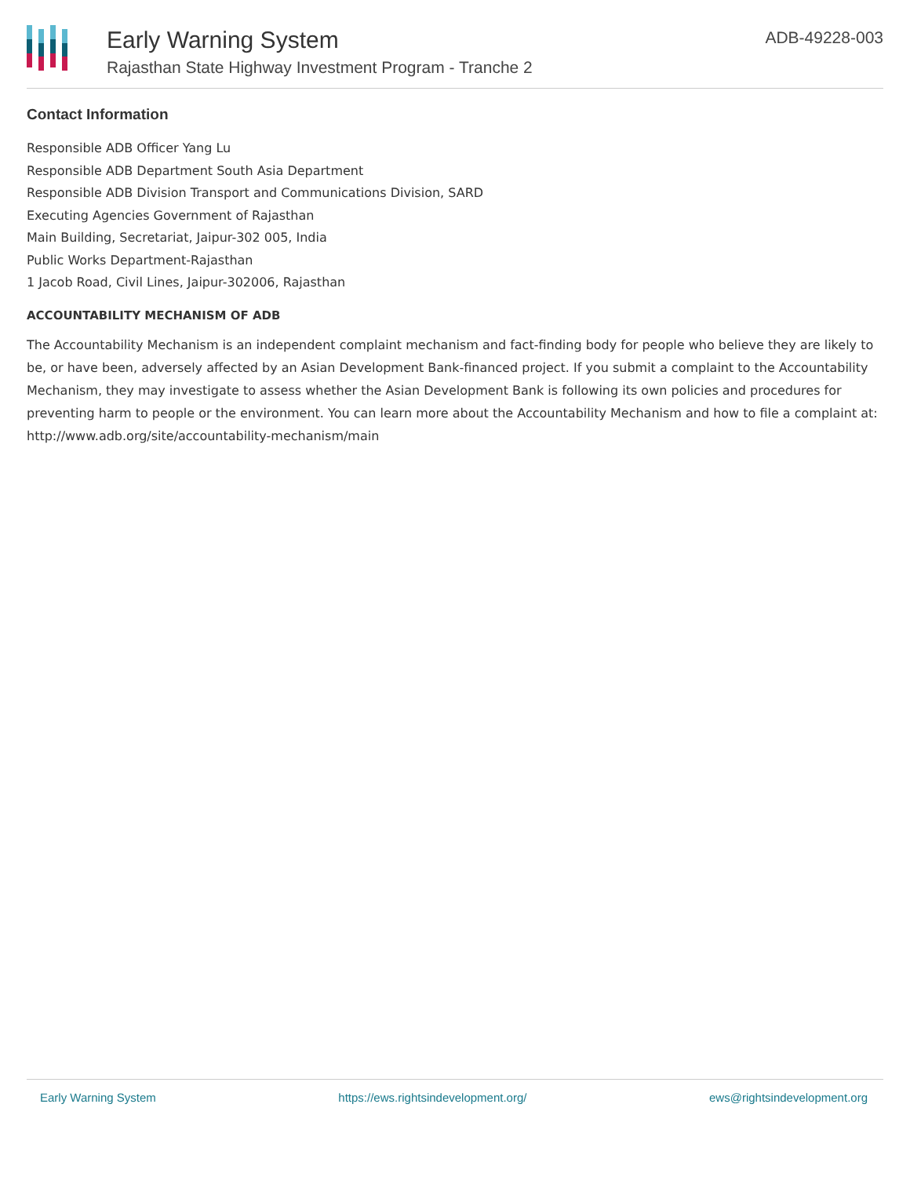Early Warning System
Rajasthan State Highway Investment Program - Tranche 2
ADB-49228-003
Contact Information
Responsible ADB Officer Yang Lu
Responsible ADB Department South Asia Department
Responsible ADB Division Transport and Communications Division, SARD
Executing Agencies Government of Rajasthan
Main Building, Secretariat, Jaipur-302 005, India
Public Works Department-Rajasthan
1 Jacob Road, Civil Lines, Jaipur-302006, Rajasthan
ACCOUNTABILITY MECHANISM OF ADB
The Accountability Mechanism is an independent complaint mechanism and fact-finding body for people who believe they are likely to be, or have been, adversely affected by an Asian Development Bank-financed project. If you submit a complaint to the Accountability Mechanism, they may investigate to assess whether the Asian Development Bank is following its own policies and procedures for preventing harm to people or the environment. You can learn more about the Accountability Mechanism and how to file a complaint at: http://www.adb.org/site/accountability-mechanism/main
Early Warning System https://ews.rightsindevelopment.org/ ews@rightsindevelopment.org